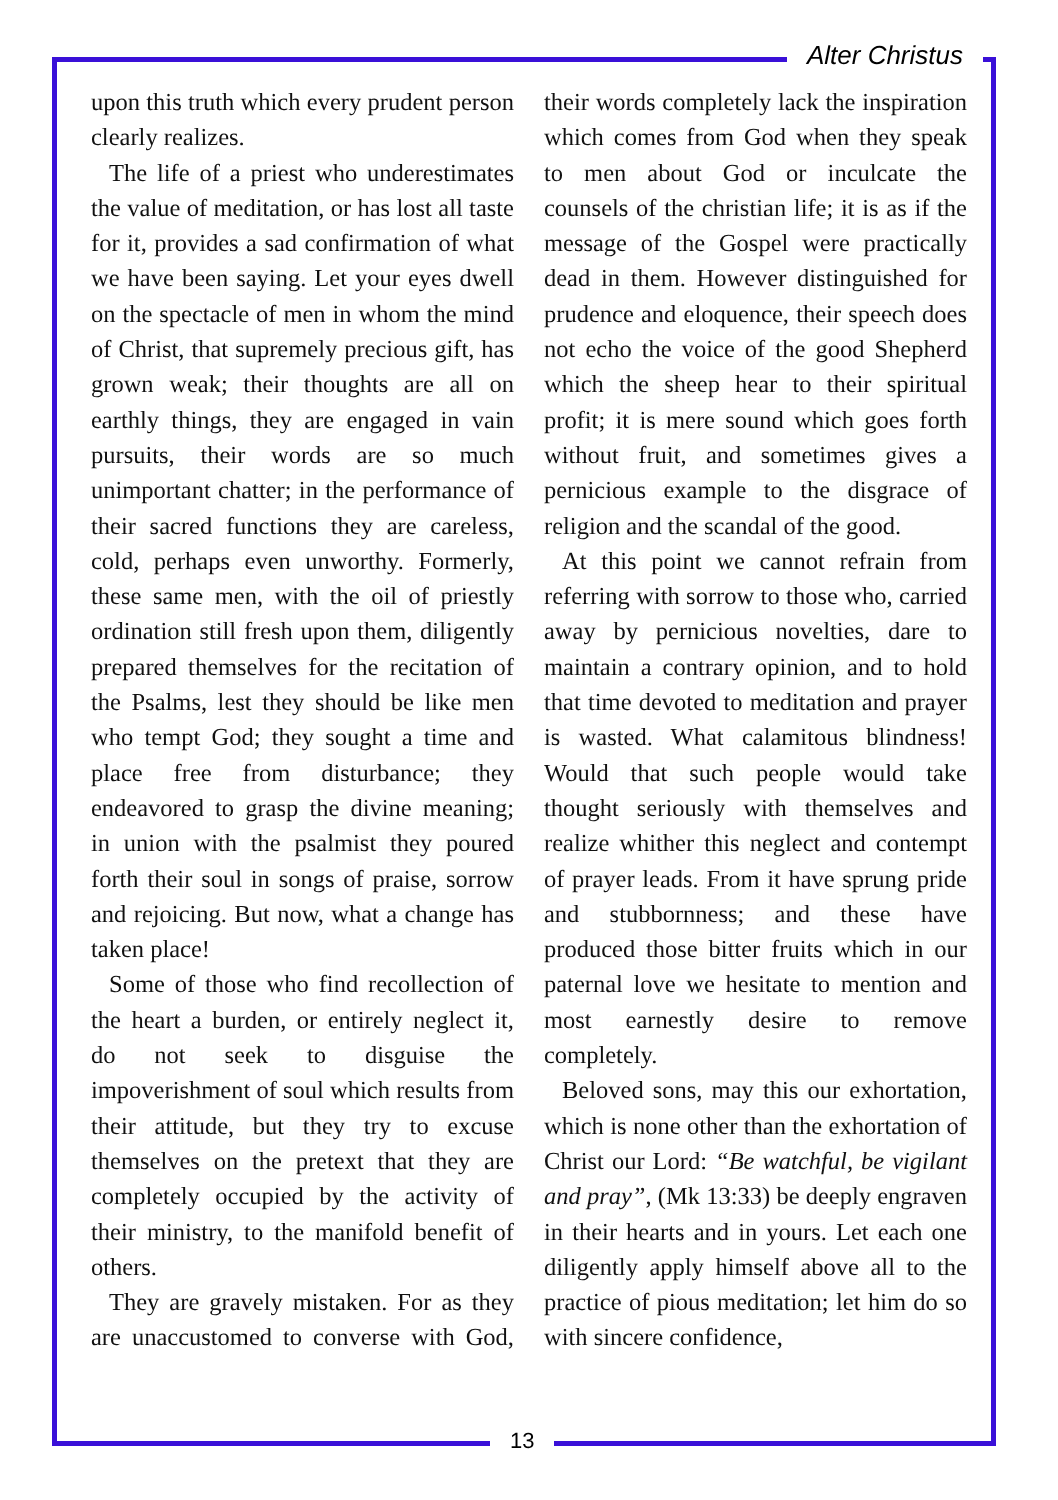Alter Christus
upon this truth which every prudent person clearly realizes.
The life of a priest who underestimates the value of meditation, or has lost all taste for it, provides a sad confirmation of what we have been saying. Let your eyes dwell on the spectacle of men in whom the mind of Christ, that supremely precious gift, has grown weak; their thoughts are all on earthly things, they are engaged in vain pursuits, their words are so much unimportant chatter; in the performance of their sacred functions they are careless, cold, perhaps even unworthy. Formerly, these same men, with the oil of priestly ordination still fresh upon them, diligently prepared themselves for the recitation of the Psalms, lest they should be like men who tempt God; they sought a time and place free from disturbance; they endeavored to grasp the divine meaning; in union with the psalmist they poured forth their soul in songs of praise, sorrow and rejoicing. But now, what a change has taken place!
Some of those who find recollection of the heart a burden, or entirely neglect it, do not seek to disguise the impoverishment of soul which results from their attitude, but they try to excuse themselves on the pretext that they are completely occupied by the activity of their ministry, to the manifold benefit of others.
They are gravely mistaken. For as they are unaccustomed to converse with God, their words completely lack the inspiration which comes from God when they speak to men about God or inculcate the counsels of the christian life; it is as if the message of the Gospel were practically dead in them. However distinguished for prudence and eloquence, their speech does not echo the voice of the good Shepherd which the sheep hear to their spiritual profit; it is mere sound which goes forth without fruit, and sometimes gives a pernicious example to the disgrace of religion and the scandal of the good.
At this point we cannot refrain from referring with sorrow to those who, carried away by pernicious novelties, dare to maintain a contrary opinion, and to hold that time devoted to meditation and prayer is wasted. What calamitous blindness! Would that such people would take thought seriously with themselves and realize whither this neglect and contempt of prayer leads. From it have sprung pride and stubbornness; and these have produced those bitter fruits which in our paternal love we hesitate to mention and most earnestly desire to remove completely.
Beloved sons, may this our exhortation, which is none other than the exhortation of Christ our Lord: “Be watchful, be vigilant and pray”, (Mk 13:33) be deeply engraven in their hearts and in yours. Let each one diligently apply himself above all to the practice of pious meditation; let him do so with sincere confidence,
13